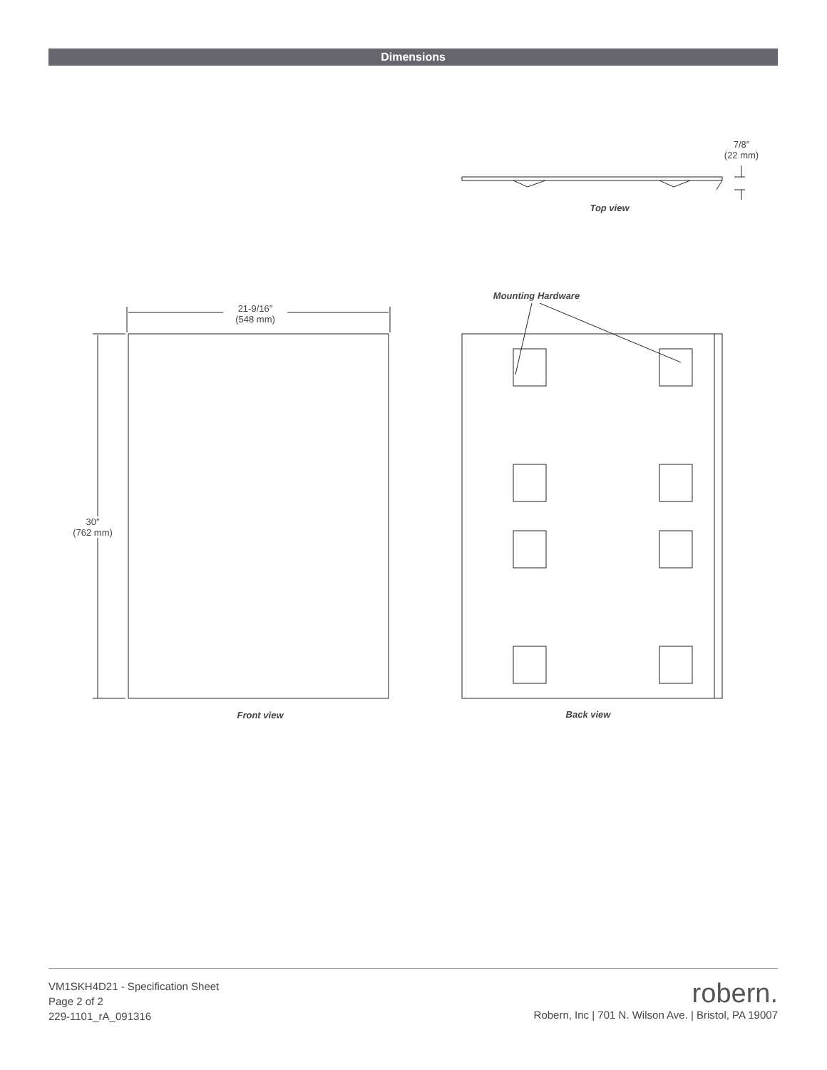Dimensions
7/8″
(22 mm)
Top view
Mounting Hardware
21-9/16″
(548 mm)
30″
(762 mm)
Front view Back view
VM1SKH4D21 - Specification Sheet
Page 2 of 2
229-1101_rA_091316
robern.
Robern, Inc | 701 N. Wilson Ave. | Bristol, PA 19007